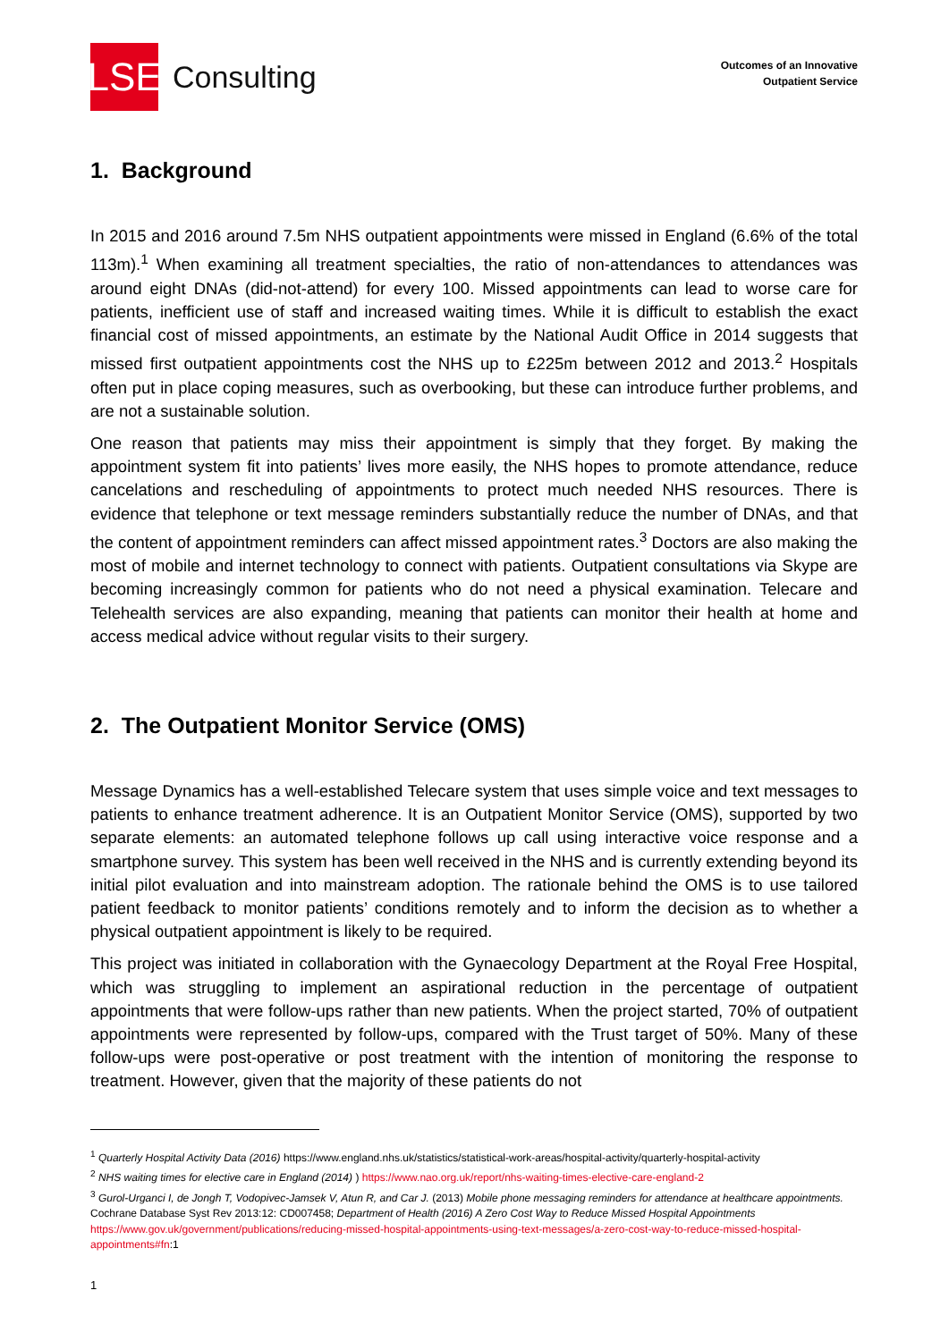LSE
Consulting
Outcomes of an Innovative
Outpatient Service
1. Background
In 2015 and 2016 around 7.5m NHS outpatient appointments were missed in England (6.6% of the total 113m).<sup>1</sup> When examining all treatment specialties, the ratio of non-attendances to attendances was around eight DNAs (did-not-attend) for every 100. Missed appointments can lead to worse care for patients, inefficient use of staff and increased waiting times. While it is difficult to establish the exact financial cost of missed appointments, an estimate by the National Audit Office in 2014 suggests that missed first outpatient appointments cost the NHS up to £225m between 2012 and 2013.<sup>2</sup> Hospitals often put in place coping measures, such as overbooking, but these can introduce further problems, and are not a sustainable solution.
One reason that patients may miss their appointment is simply that they forget. By making the appointment system fit into patients’ lives more easily, the NHS hopes to promote attendance, reduce cancelations and rescheduling of appointments to protect much needed NHS resources. There is evidence that telephone or text message reminders substantially reduce the number of DNAs, and that the content of appointment reminders can affect missed appointment rates.<sup>3</sup> Doctors are also making the most of mobile and internet technology to connect with patients. Outpatient consultations via Skype are becoming increasingly common for patients who do not need a physical examination. Telecare and Telehealth services are also expanding, meaning that patients can monitor their health at home and access medical advice without regular visits to their surgery.
2. The Outpatient Monitor Service (OMS)
Message Dynamics has a well-established Telecare system that uses simple voice and text messages to patients to enhance treatment adherence. It is an Outpatient Monitor Service (OMS), supported by two separate elements: an automated telephone follows up call using interactive voice response and a smartphone survey. This system has been well received in the NHS and is currently extending beyond its initial pilot evaluation and into mainstream adoption. The rationale behind the OMS is to use tailored patient feedback to monitor patients’ conditions remotely and to inform the decision as to whether a physical outpatient appointment is likely to be required.
This project was initiated in collaboration with the Gynaecology Department at the Royal Free Hospital, which was struggling to implement an aspirational reduction in the percentage of outpatient appointments that were follow-ups rather than new patients. When the project started, 70% of outpatient appointments were represented by follow-ups, compared with the Trust target of 50%. Many of these follow-ups were post-operative or post treatment with the intention of monitoring the response to treatment. However, given that the majority of these patients do not
<sup>1</sup> Quarterly Hospital Activity Data (2016) https://www.england.nhs.uk/statistics/statistical-work-areas/hospital-activity/quarterly-hospital-activity
<sup>2</sup> NHS waiting times for elective care in England (2014) ) https://www.nao.org.uk/report/nhs-waiting-times-elective-care-england-2
<sup>3</sup> Gurol-Urganci I, de Jongh T, Vodopivec-Jamsek V, Atun R, and Car J. (2013) Mobile phone messaging reminders for attendance at healthcare appointments. Cochrane Database Syst Rev 2013:12: CD007458; Department of Health (2016) A Zero Cost Way to Reduce Missed Hospital Appointments https://www.gov.uk/government/publications/reducing-missed-hospital-appointments-using-text-messages/a-zero-cost-way-to-reduce-missed-hospital-appointments#fn:1
1